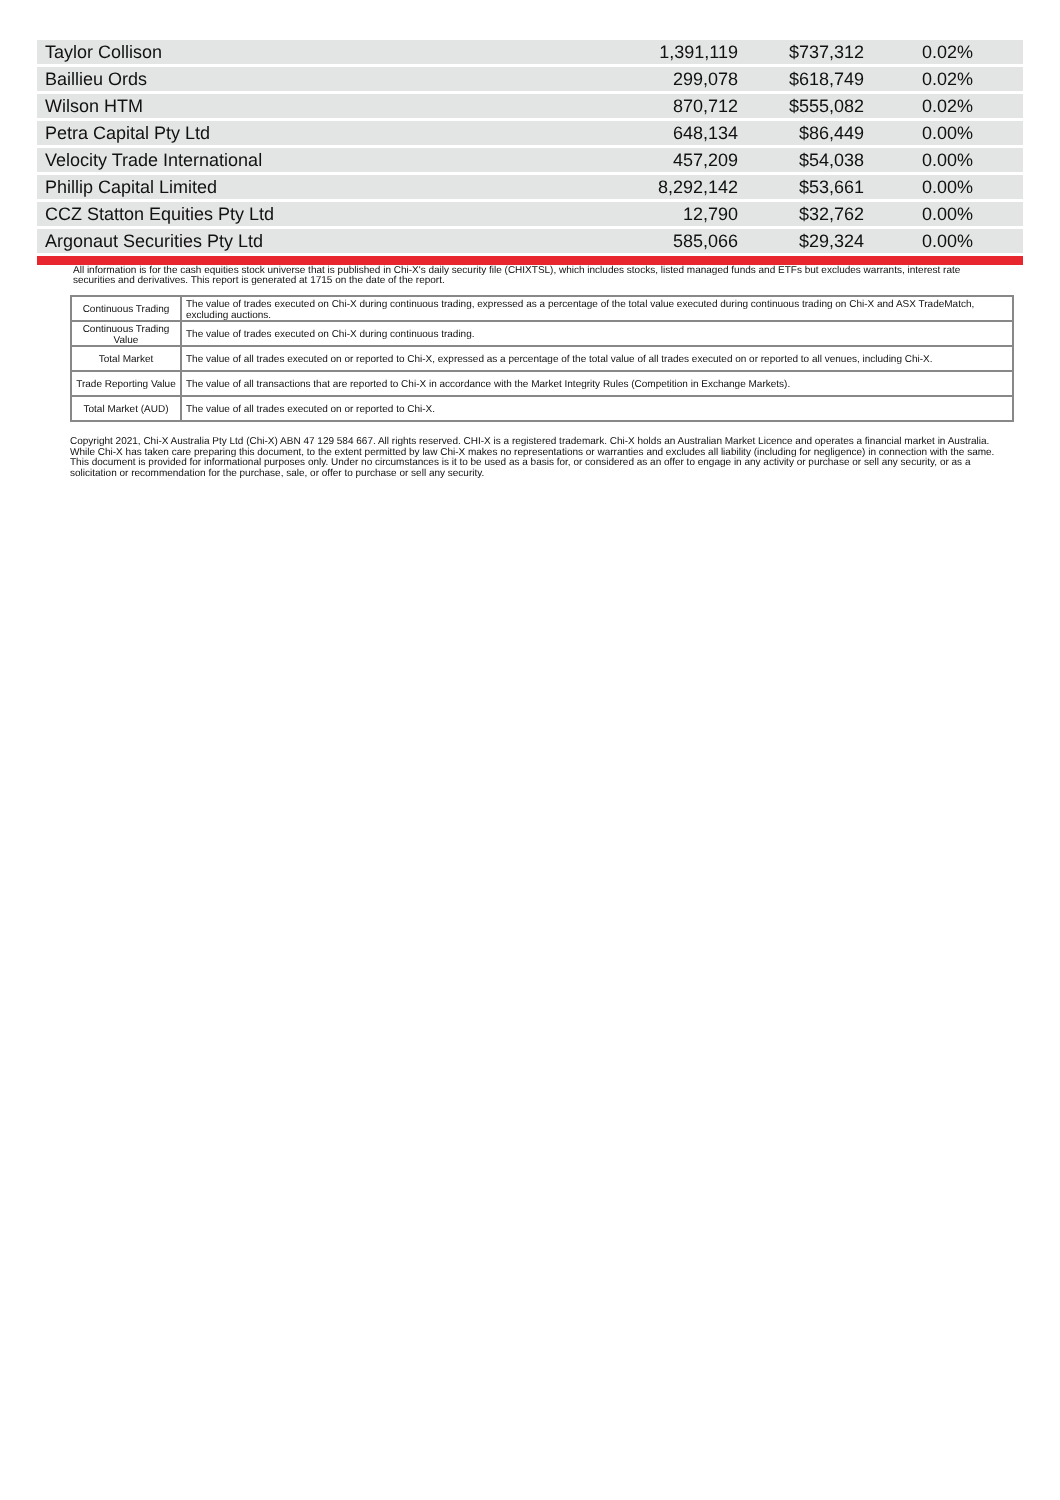| Taylor Collison | 1,391,119 | $737,312 | 0.02% |
| Baillieu Ords | 299,078 | $618,749 | 0.02% |
| Wilson HTM | 870,712 | $555,082 | 0.02% |
| Petra Capital Pty Ltd | 648,134 | $86,449 | 0.00% |
| Velocity Trade International | 457,209 | $54,038 | 0.00% |
| Phillip Capital Limited | 8,292,142 | $53,661 | 0.00% |
| CCZ Statton Equities Pty Ltd | 12,790 | $32,762 | 0.00% |
| Argonaut Securities Pty Ltd | 585,066 | $29,324 | 0.00% |
All information is for the cash equities stock universe that is published in Chi-X's daily security file (CHIXTSL), which includes stocks, listed managed funds and ETFs but excludes warrants, interest rate securities and derivatives. This report is generated at 1715 on the date of the report.
| Continuous Trading | The value of trades executed on Chi-X during continuous trading, expressed as a percentage of the total value executed during continuous trading on Chi-X and ASX TradeMatch, excluding auctions. |
| Continuous Trading Value | The value of trades executed on Chi-X during continuous trading. |
| Total Market | The value of all trades executed on or reported to Chi-X, expressed as a percentage of the total value of all trades executed on or reported to all venues, including Chi-X. |
| Trade Reporting Value | The value of all transactions that are reported to Chi-X in accordance with the Market Integrity Rules (Competition in Exchange Markets). |
| Total Market (AUD) | The value of all trades executed on or reported to Chi-X. |
Copyright 2021, Chi-X Australia Pty Ltd (Chi-X) ABN 47 129 584 667. All rights reserved. CHI-X is a registered trademark. Chi-X holds an Australian Market Licence and operates a financial market in Australia. While Chi-X has taken care preparing this document, to the extent permitted by law Chi-X makes no representations or warranties and excludes all liability (including for negligence) in connection with the same. This document is provided for informational purposes only. Under no circumstances is it to be used as a basis for, or considered as an offer to engage in any activity or purchase or sell any security, or as a solicitation or recommendation for the purchase, sale, or offer to purchase or sell any security.